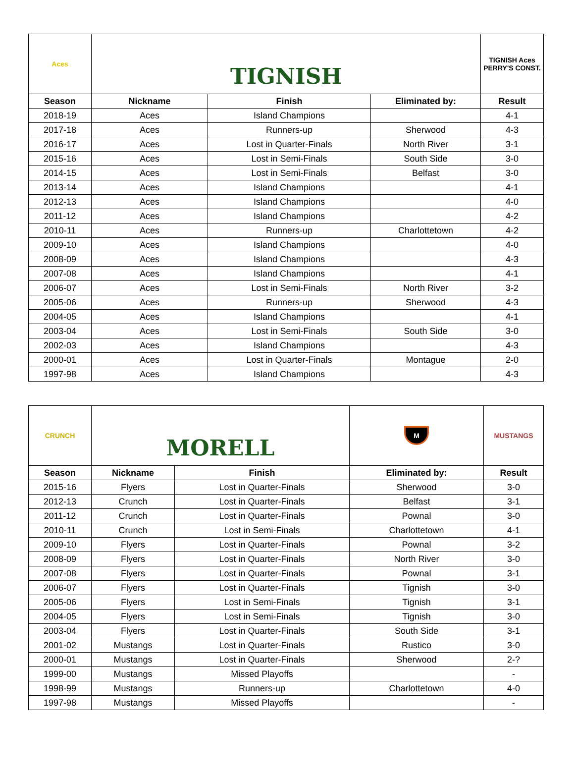| Aces | TIGNISH | | | TIGNISH Aces PERRY'S CONST. |
| Season | Nickname | Finish | Eliminated by: | Result |
| 2018-19 | Aces | Island Champions | | 4-1 |
| 2017-18 | Aces | Runners-up | Sherwood | 4-3 |
| 2016-17 | Aces | Lost in Quarter-Finals | North River | 3-1 |
| 2015-16 | Aces | Lost in Semi-Finals | South Side | 3-0 |
| 2014-15 | Aces | Lost in Semi-Finals | Belfast | 3-0 |
| 2013-14 | Aces | Island Champions | | 4-1 |
| 2012-13 | Aces | Island Champions | | 4-0 |
| 2011-12 | Aces | Island Champions | | 4-2 |
| 2010-11 | Aces | Runners-up | Charlottetown | 4-2 |
| 2009-10 | Aces | Island Champions | | 4-0 |
| 2008-09 | Aces | Island Champions | | 4-3 |
| 2007-08 | Aces | Island Champions | | 4-1 |
| 2006-07 | Aces | Lost in Semi-Finals | North River | 3-2 |
| 2005-06 | Aces | Runners-up | Sherwood | 4-3 |
| 2004-05 | Aces | Island Champions | | 4-1 |
| 2003-04 | Aces | Lost in Semi-Finals | South Side | 3-0 |
| 2002-03 | Aces | Island Champions | | 4-3 |
| 2000-01 | Aces | Lost in Quarter-Finals | Montague | 2-0 |
| 1997-98 | Aces | Island Champions | | 4-3 |
| CRUNCH | MORELL | | | M | MUSTANGS |
| Season | Nickname | Finish | Eliminated by: | | Result |
| 2015-16 | Flyers | Lost in Quarter-Finals | Sherwood | | 3-0 |
| 2012-13 | Crunch | Lost in Quarter-Finals | Belfast | | 3-1 |
| 2011-12 | Crunch | Lost in Quarter-Finals | Pownal | | 3-0 |
| 2010-11 | Crunch | Lost in Semi-Finals | Charlottetown | | 4-1 |
| 2009-10 | Flyers | Lost in Quarter-Finals | Pownal | | 3-2 |
| 2008-09 | Flyers | Lost in Quarter-Finals | North River | | 3-0 |
| 2007-08 | Flyers | Lost in Quarter-Finals | Pownal | | 3-1 |
| 2006-07 | Flyers | Lost in Quarter-Finals | Tignish | | 3-0 |
| 2005-06 | Flyers | Lost in Semi-Finals | Tignish | | 3-1 |
| 2004-05 | Flyers | Lost in Semi-Finals | Tignish | | 3-0 |
| 2003-04 | Flyers | Lost in Quarter-Finals | South Side | | 3-1 |
| 2001-02 | Mustangs | Lost in Quarter-Finals | Rustico | | 3-0 |
| 2000-01 | Mustangs | Lost in Quarter-Finals | Sherwood | | 2-? |
| 1999-00 | Mustangs | Missed Playoffs | | | - |
| 1998-99 | Mustangs | Runners-up | Charlottetown | | 4-0 |
| 1997-98 | Mustangs | Missed Playoffs | | | - |